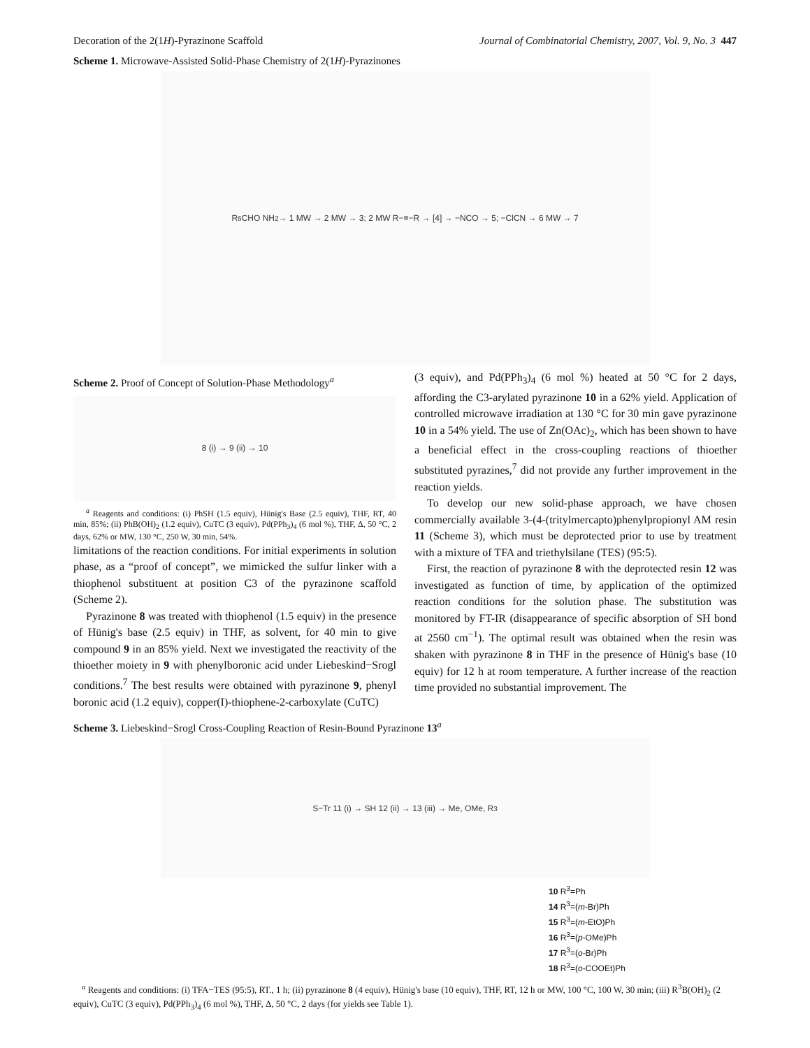Decoration of the 2(1H)-Pyrazinone Scaffold Journal of Combinatorial Chemistry, 2007, Vol. 9, No. 3 447
Scheme 1. Microwave-Assisted Solid-Phase Chemistry of 2(1H)-Pyrazinones
R<sup>6</sup>CHO NH<sub>2</sub> → 1 MW → 2 MW → 3; 2 MW R−≡−R → [4] → −NCO → 5; −ClCN → 6 MW → 7
Scheme 2. Proof of Concept of Solution-Phase Methodology<sup>a</sup>
8 (i) → 9 (ii) → 10
<sup>a</sup> Reagents and conditions: (i) PhSH (1.5 equiv), Hünig's Base (2.5 equiv), THF, RT, 40 min, 85%; (ii) PhB(OH)<sub>2</sub> (1.2 equiv), CuTC (3 equiv), Pd(PPh<sub>3</sub>)<sub>4</sub> (6 mol %), THF, Δ, 50 °C, 2 days, 62% or MW, 130 °C, 250 W, 30 min, 54%.
limitations of the reaction conditions. For initial experiments in solution phase, as a “proof of concept”, we mimicked the sulfur linker with a thiophenol substituent at position C3 of the pyrazinone scaffold (Scheme 2).
Pyrazinone 8 was treated with thiophenol (1.5 equiv) in the presence of Hünig's base (2.5 equiv) in THF, as solvent, for 40 min to give compound 9 in an 85% yield. Next we investigated the reactivity of the thioether moiety in 9 with phenylboronic acid under Liebeskind−Srogl conditions.<sup>7</sup> The best results were obtained with pyrazinone 9, phenyl boronic acid (1.2 equiv), copper(I)-thiophene-2-carboxylate (CuTC)
(3 equiv), and Pd(PPh<sub>3</sub>)<sub>4</sub> (6 mol %) heated at 50 °C for 2 days, affording the C3-arylated pyrazinone 10 in a 62% yield. Application of controlled microwave irradiation at 130 °C for 30 min gave pyrazinone 10 in a 54% yield. The use of Zn(OAc)<sub>2</sub>, which has been shown to have a beneficial effect in the cross-coupling reactions of thioether substituted pyrazines,<sup>7</sup> did not provide any further improvement in the reaction yields.
To develop our new solid-phase approach, we have chosen commercially available 3-(4-(tritylmercapto)phenylpropionyl AM resin 11 (Scheme 3), which must be deprotected prior to use by treatment with a mixture of TFA and triethylsilane (TES) (95:5).
First, the reaction of pyrazinone 8 with the deprotected resin 12 was investigated as function of time, by application of the optimized reaction conditions for the solution phase. The substitution was monitored by FT-IR (disappearance of specific absorption of SH bond at 2560 cm<sup>−1</sup>). The optimal result was obtained when the resin was shaken with pyrazinone 8 in THF in the presence of Hünig's base (10 equiv) for 12 h at room temperature. A further increase of the reaction time provided no substantial improvement. The
Scheme 3. Liebeskind−Srogl Cross-Coupling Reaction of Resin-Bound Pyrazinone 13<sup>a</sup>
S−Tr 11 (i) → SH 12 (ii) → 13 (iii) → Me, OMe, R<sup>3</sup>
10 R<sup>3</sup>=Ph
14 R<sup>3</sup>=(m-Br)Ph
15 R<sup>3</sup>=(m-EtO)Ph
16 R<sup>3</sup>=(p-OMe)Ph
17 R<sup>3</sup>=(o-Br)Ph
18 R<sup>3</sup>=(o-COOEt)Ph
<sup>a</sup> Reagents and conditions: (i) TFA−TES (95:5), RT., 1 h; (ii) pyrazinone 8 (4 equiv), Hünig's base (10 equiv), THF, RT, 12 h or MW, 100 °C, 100 W, 30 min; (iii) R<sup>3</sup>B(OH)<sub>2</sub> (2 equiv), CuTC (3 equiv), Pd(PPh<sub>3</sub>)<sub>4</sub> (6 mol %), THF, Δ, 50 °C, 2 days (for yields see Table 1).